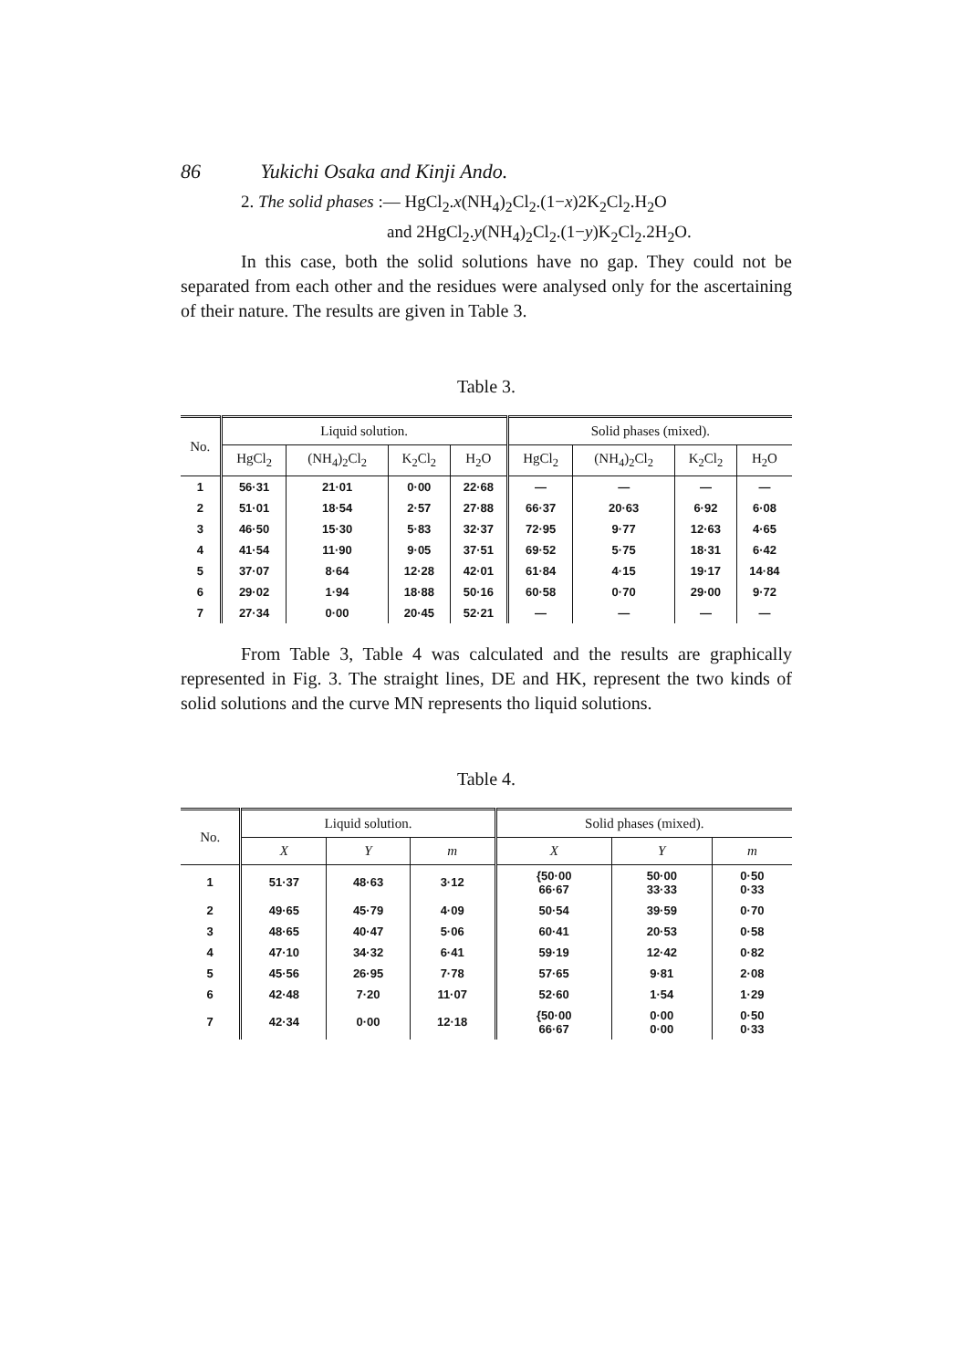86 Yukichi Osaka and Kinji Ando.
2. The solid phases :— HgCl<sub>2</sub>.x(NH<sub>4</sub>)<sub>2</sub>Cl<sub>2</sub>.(1−x)2K<sub>2</sub>Cl<sub>2</sub>.H<sub>2</sub>O
and 2HgCl<sub>2</sub>.y(NH<sub>4</sub>)<sub>2</sub>Cl<sub>2</sub>.(1−y)K<sub>2</sub>Cl<sub>2</sub>.2H<sub>2</sub>O.
In this case, both the solid solutions have no gap. They could not be separated from each other and the residues were analysed only for the ascertaining of their nature. The results are given in Table 3.
Table 3.
| No. | Liquid solution. | | | | Solid phases (mixed). | | | |
| --- | --- | --- | --- | --- | --- | --- | --- | --- |
| | HgCl<sub>2</sub> | (NH<sub>4</sub>)<sub>2</sub>Cl<sub>2</sub> | K<sub>2</sub>Cl<sub>2</sub> | H<sub>2</sub>O | HgCl<sub>2</sub> | (NH<sub>4</sub>)<sub>2</sub>Cl<sub>2</sub> | K<sub>2</sub>Cl<sub>2</sub> | H<sub>2</sub>O |
| 1 | 56·31 | 21·01 | 0·00 | 22·68 | — | — | — | — |
| 2 | 51·01 | 18·54 | 2·57 | 27·88 | 66·37 | 20·63 | 6·92 | 6·08 |
| 3 | 46·50 | 15·30 | 5·83 | 32·37 | 72·95 | 9·77 | 12·63 | 4·65 |
| 4 | 41·54 | 11·90 | 9·05 | 37·51 | 69·52 | 5·75 | 18·31 | 6·42 |
| 5 | 37·07 | 8·64 | 12·28 | 42·01 | 61·84 | 4·15 | 19·17 | 14·84 |
| 6 | 29·02 | 1·94 | 18·88 | 50·16 | 60·58 | 0·70 | 29·00 | 9·72 |
| 7 | 27·34 | 0·00 | 20·45 | 52·21 | — | — | — | — |
From Table 3, Table 4 was calculated and the results are graphically represented in Fig. 3. The straight lines, DE and HK, represent the two kinds of solid solutions and the curve MN represents tho liquid solutions.
Table 4.
| No. | Liquid solution. | | | Solid phases (mixed). | | |
| --- | --- | --- | --- | --- | --- | --- |
| | X | Y | m | X | Y | m |
| 1 | 51·37 | 48·63 | 3·12 | {50·00 66·67 | 50·00 33·33 | 0·50 0·33 |
| 2 | 49·65 | 45·79 | 4·09 | 50·54 | 39·59 | 0·70 |
| 3 | 48·65 | 40·47 | 5·06 | 60·41 | 20·53 | 0·58 |
| 4 | 47·10 | 34·32 | 6·41 | 59·19 | 12·42 | 0·82 |
| 5 | 45·56 | 26·95 | 7·78 | 57·65 | 9·81 | 2·08 |
| 6 | 42·48 | 7·20 | 11·07 | 52·60 | 1·54 | 1·29 |
| 7 | 42·34 | 0·00 | 12·18 | {50·00 66·67 | 0·00 0·00 | 0·50 0·33 |